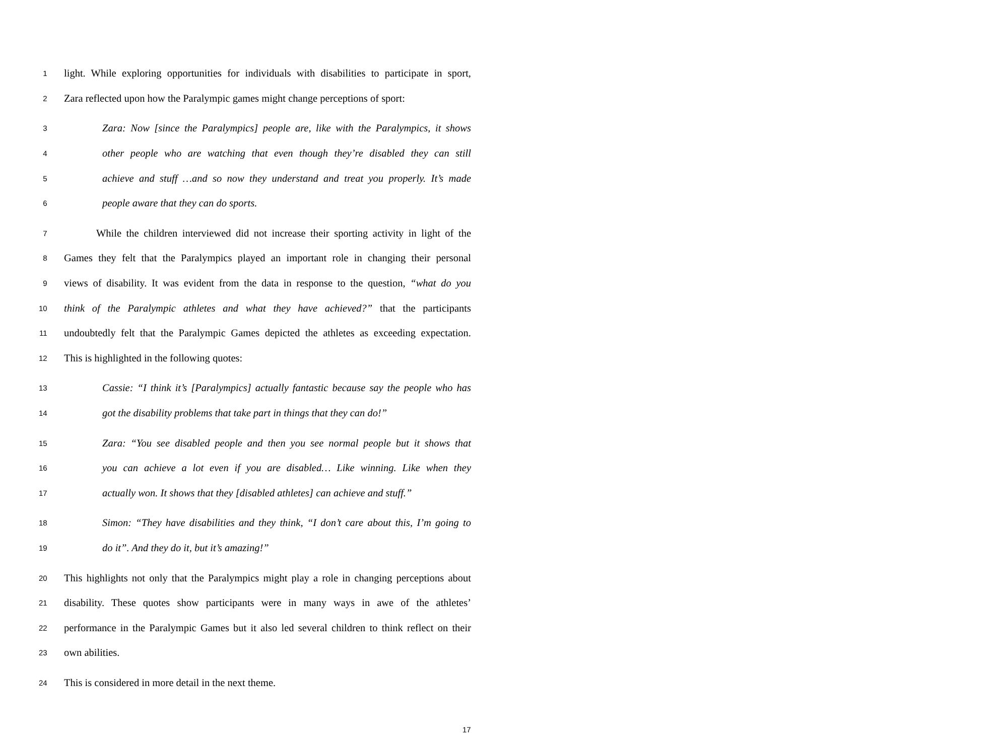1
light. While exploring opportunities for individuals with disabilities to participate in sport,
2
Zara reflected upon how the Paralympic games might change perceptions of sport:
3
Zara: Now [since the Paralympics] people are, like with the Paralympics, it shows
4
other people who are watching that even though they’re disabled they can still
5
achieve and stuff …and so now they understand and treat you properly. It’s made
6
people aware that they can do sports.
7
While the children interviewed did not increase their sporting activity in light of the
8
Games they felt that the Paralympics played an important role in changing their personal
9
views of disability. It was evident from the data in response to the question, “what do you
10
think of the Paralympic athletes and what they have achieved?” that the participants
11
undoubtedly felt that the Paralympic Games depicted the athletes as exceeding expectation.
12
This is highlighted in the following quotes:
13
Cassie: “I think it’s [Paralympics] actually fantastic because say the people who has
14
got the disability problems that take part in things that they can do!”
15
Zara: “You see disabled people and then you see normal people but it shows that
16
you can achieve a lot even if you are disabled… Like winning. Like when they
17
actually won. It shows that they [disabled athletes] can achieve and stuff.”
18
Simon: “They have disabilities and they think, “I don’t care about this, I’m going to
19
do it”. And they do it, but it’s amazing!”
20
This highlights not only that the Paralympics might play a role in changing perceptions about
21
disability. These quotes show participants were in many ways in awe of the athletes’
22
performance in the Paralympic Games but it also led several children to think reflect on their
23
own abilities.
24
This is considered in more detail in the next theme.
17